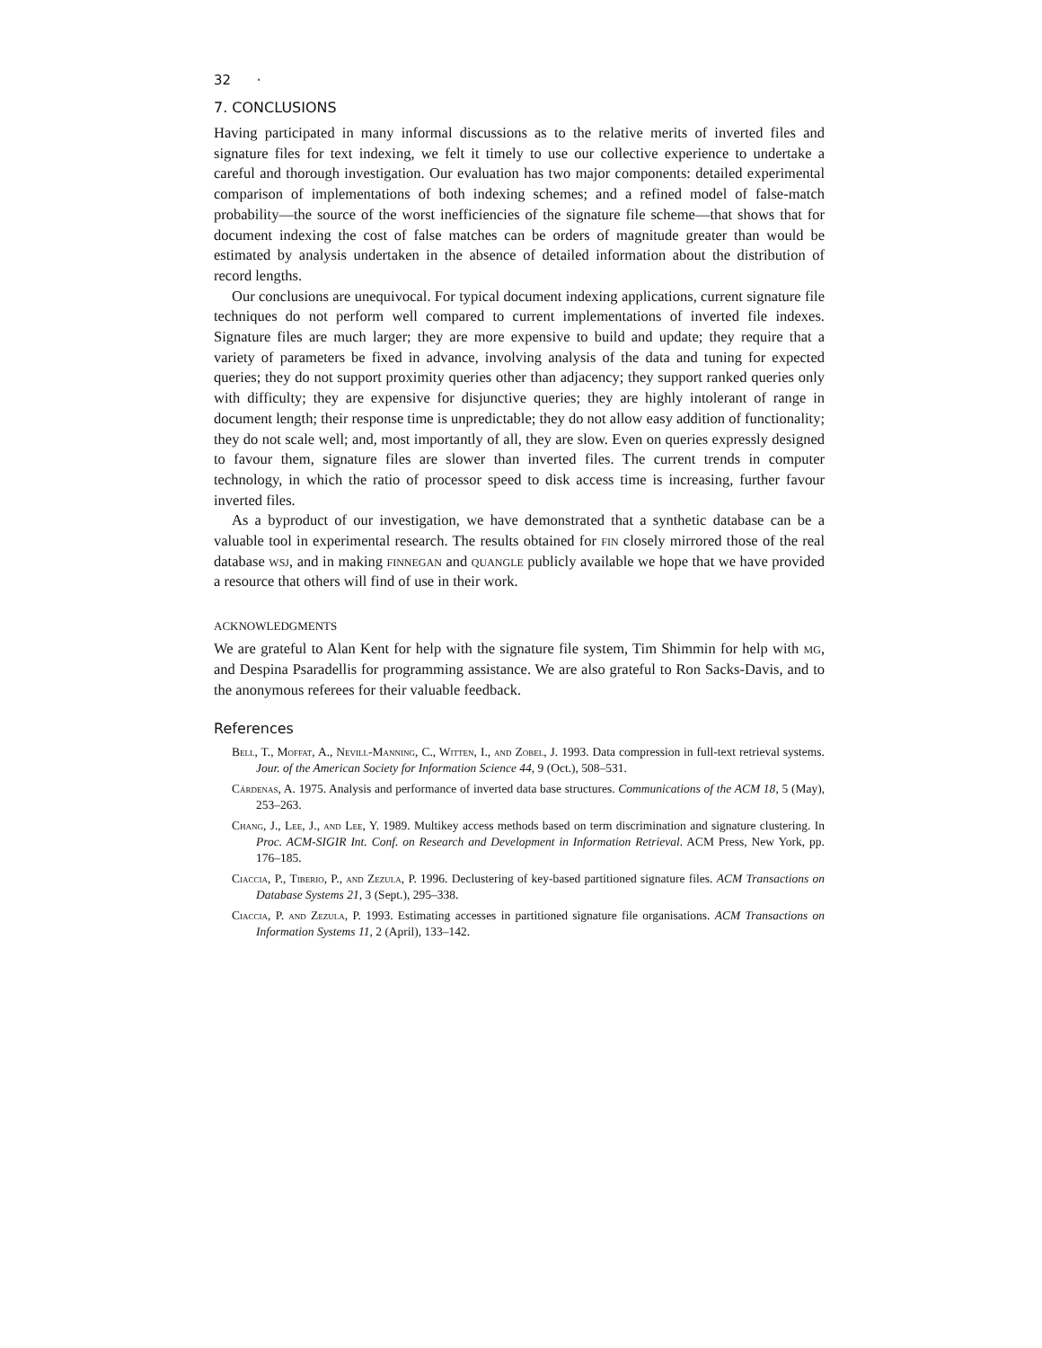32 ·
7. CONCLUSIONS
Having participated in many informal discussions as to the relative merits of inverted files and signature files for text indexing, we felt it timely to use our collective experience to undertake a careful and thorough investigation. Our evaluation has two major components: detailed experimental comparison of implementations of both indexing schemes; and a refined model of false-match probability—the source of the worst inefficiencies of the signature file scheme—that shows that for document indexing the cost of false matches can be orders of magnitude greater than would be estimated by analysis undertaken in the absence of detailed information about the distribution of record lengths.
Our conclusions are unequivocal. For typical document indexing applications, current signature file techniques do not perform well compared to current implementations of inverted file indexes. Signature files are much larger; they are more expensive to build and update; they require that a variety of parameters be fixed in advance, involving analysis of the data and tuning for expected queries; they do not support proximity queries other than adjacency; they support ranked queries only with difficulty; they are expensive for disjunctive queries; they are highly intolerant of range in document length; their response time is unpredictable; they do not allow easy addition of functionality; they do not scale well; and, most importantly of all, they are slow. Even on queries expressly designed to favour them, signature files are slower than inverted files. The current trends in computer technology, in which the ratio of processor speed to disk access time is increasing, further favour inverted files.
As a byproduct of our investigation, we have demonstrated that a synthetic database can be a valuable tool in experimental research. The results obtained for fin closely mirrored those of the real database wsj, and in making finnegan and quangle publicly available we hope that we have provided a resource that others will find of use in their work.
ACKNOWLEDGMENTS
We are grateful to Alan Kent for help with the signature file system, Tim Shimmin for help with mg, and Despina Psaradellis for programming assistance. We are also grateful to Ron Sacks-Davis, and to the anonymous referees for their valuable feedback.
References
Bell, T., Moffat, A., Nevill-Manning, C., Witten, I., and Zobel, J. 1993. Data compression in full-text retrieval systems. Jour. of the American Society for Information Science 44, 9 (Oct.), 508–531.
Cárdenas, A. 1975. Analysis and performance of inverted data base structures. Communications of the ACM 18, 5 (May), 253–263.
Chang, J., Lee, J., and Lee, Y. 1989. Multikey access methods based on term discrimination and signature clustering. In Proc. ACM-SIGIR Int. Conf. on Research and Development in Information Retrieval. ACM Press, New York, pp. 176–185.
Ciaccia, P., Tiberio, P., and Zezula, P. 1996. Declustering of key-based partitioned signature files. ACM Transactions on Database Systems 21, 3 (Sept.), 295–338.
Ciaccia, P. and Zezula, P. 1993. Estimating accesses in partitioned signature file organisations. ACM Transactions on Information Systems 11, 2 (April), 133–142.